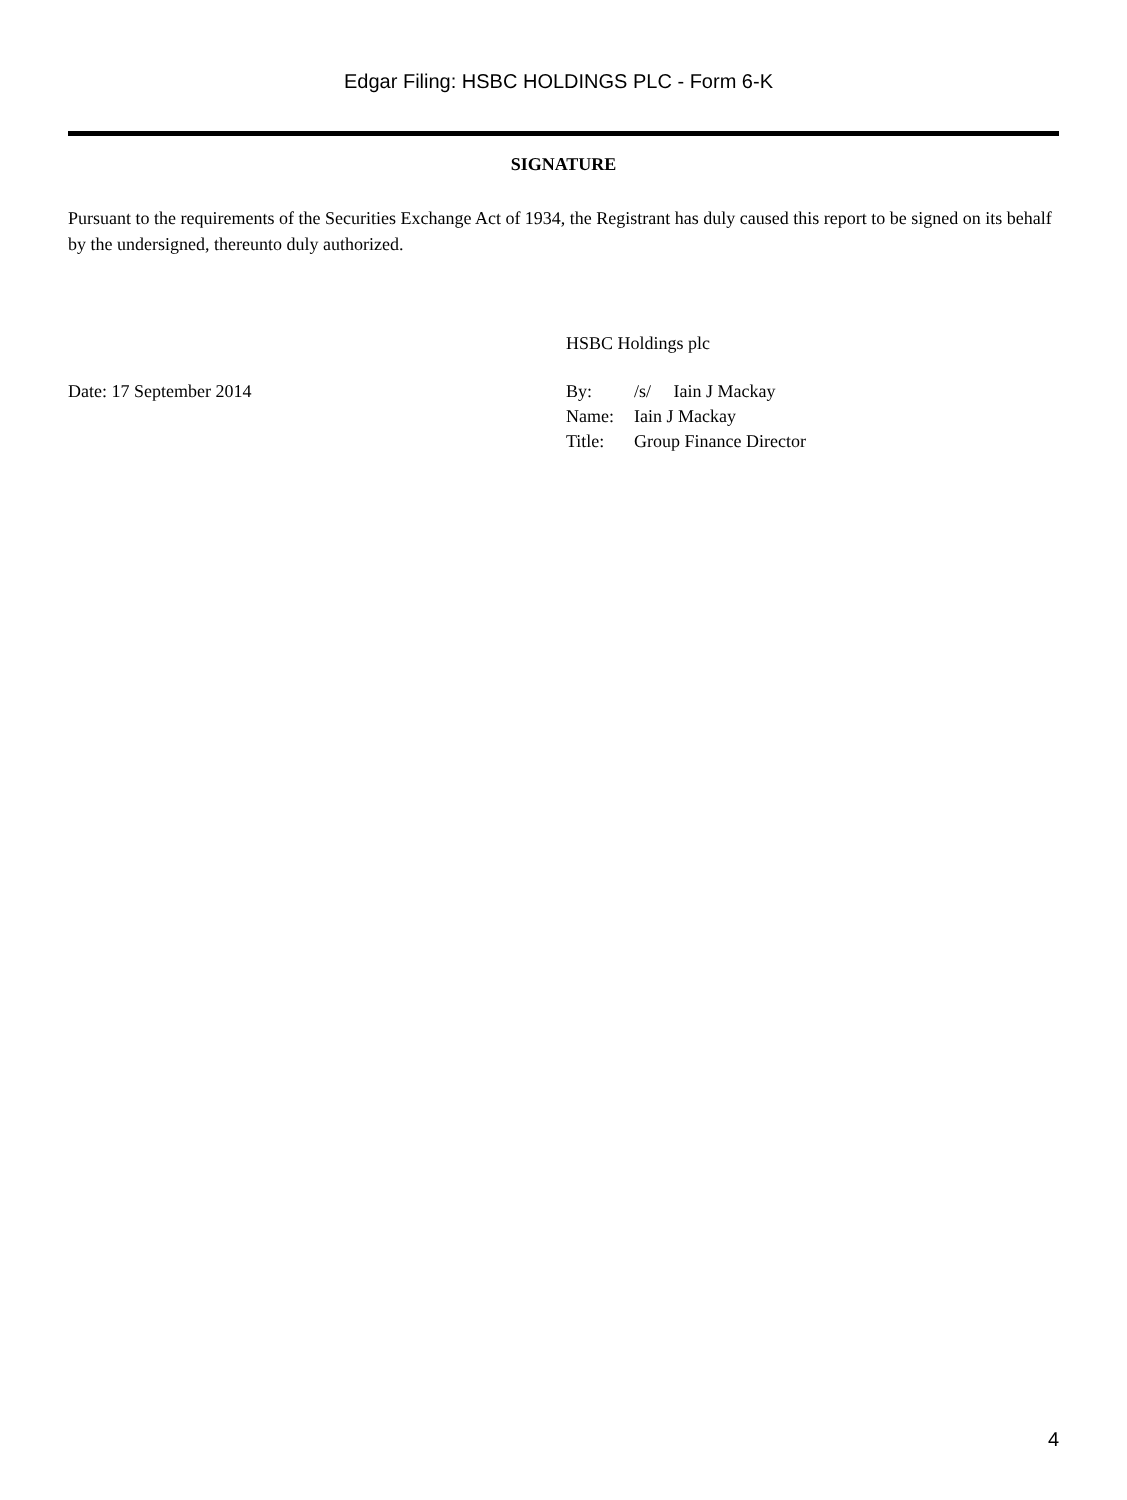Edgar Filing: HSBC HOLDINGS PLC - Form 6-K
SIGNATURE
Pursuant to the requirements of the Securities Exchange Act of 1934, the Registrant has duly caused this report to be signed on its behalf by the undersigned, thereunto duly authorized.
Date: 17 September 2014
HSBC Holdings plc
| By: | /s/ Iain J Mackay |
| Name: | Iain J Mackay |
| Title: | Group Finance Director |
4